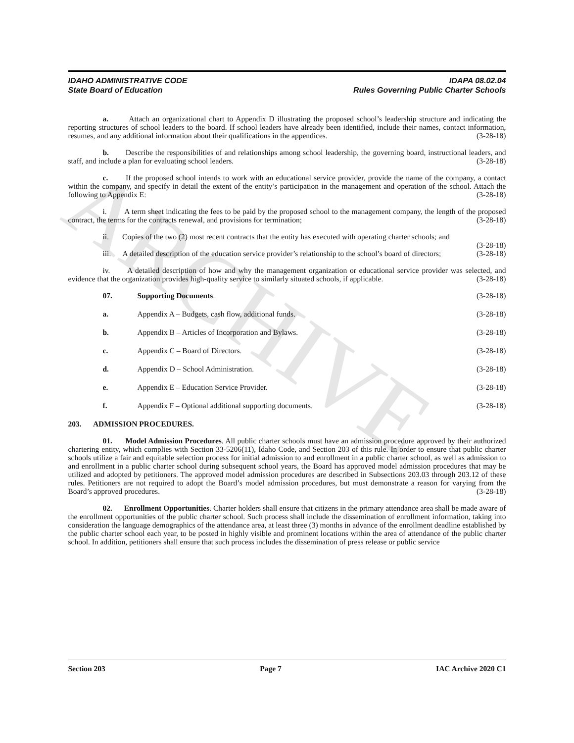ARCHIVE
IDAHO ADMINISTRATIVE CODE
State Board of Education
IDAPA 08.02.04
Rules Governing Public Charter Schools
a. Attach an organizational chart to Appendix D illustrating the proposed school’s leadership structure and indicating the reporting structures of school leaders to the board. If school leaders have already been identified, include their names, contact information, resumes, and any additional information about their qualifications in the appendices. (3-28-18)
b. Describe the responsibilities of and relationships among school leadership, the governing board, instructional leaders, and staff, and include a plan for evaluating school leaders. (3-28-18)
c. If the proposed school intends to work with an educational service provider, provide the name of the company, a contact within the company, and specify in detail the extent of the entity’s participation in the management and operation of the school. Attach the following to Appendix E: (3-28-18)
i. A term sheet indicating the fees to be paid by the proposed school to the management company, the length of the proposed contract, the terms for the contracts renewal, and provisions for termination; (3-28-18)
ii. Copies of the two (2) most recent contracts that the entity has executed with operating charter schools; and (3-28-18)
iii. A detailed description of the education service provider’s relationship to the school’s board of directors; (3-28-18)
iv. A detailed description of how and why the management organization or educational service provider was selected, and evidence that the organization provides high-quality service to similarly situated schools, if applicable. (3-28-18)
07. Supporting Documents. (3-28-18)
a. Appendix A – Budgets, cash flow, additional funds. (3-28-18)
b. Appendix B – Articles of Incorporation and Bylaws. (3-28-18)
c. Appendix C – Board of Directors. (3-28-18)
d. Appendix D – School Administration. (3-28-18)
e. Appendix E – Education Service Provider. (3-28-18)
f. Appendix F – Optional additional supporting documents. (3-28-18)
203. ADMISSION PROCEDURES.
01. Model Admission Procedures. All public charter schools must have an admission procedure approved by their authorized chartering entity, which complies with Section 33-5206(11), Idaho Code, and Section 203 of this rule. In order to ensure that public charter schools utilize a fair and equitable selection process for initial admission to and enrollment in a public charter school, as well as admission to and enrollment in a public charter school during subsequent school years, the Board has approved model admission procedures that may be utilized and adopted by petitioners. The approved model admission procedures are described in Subsections 203.03 through 203.12 of these rules. Petitioners are not required to adopt the Board’s model admission procedures, but must demonstrate a reason for varying from the Board’s approved procedures. (3-28-18)
02. Enrollment Opportunities. Charter holders shall ensure that citizens in the primary attendance area shall be made aware of the enrollment opportunities of the public charter school. Such process shall include the dissemination of enrollment information, taking into consideration the language demographics of the attendance area, at least three (3) months in advance of the enrollment deadline established by the public charter school each year, to be posted in highly visible and prominent locations within the area of attendance of the public charter school. In addition, petitioners shall ensure that such process includes the dissemination of press release or public service
Section 203 Page 7 IAC Archive 2020 C1